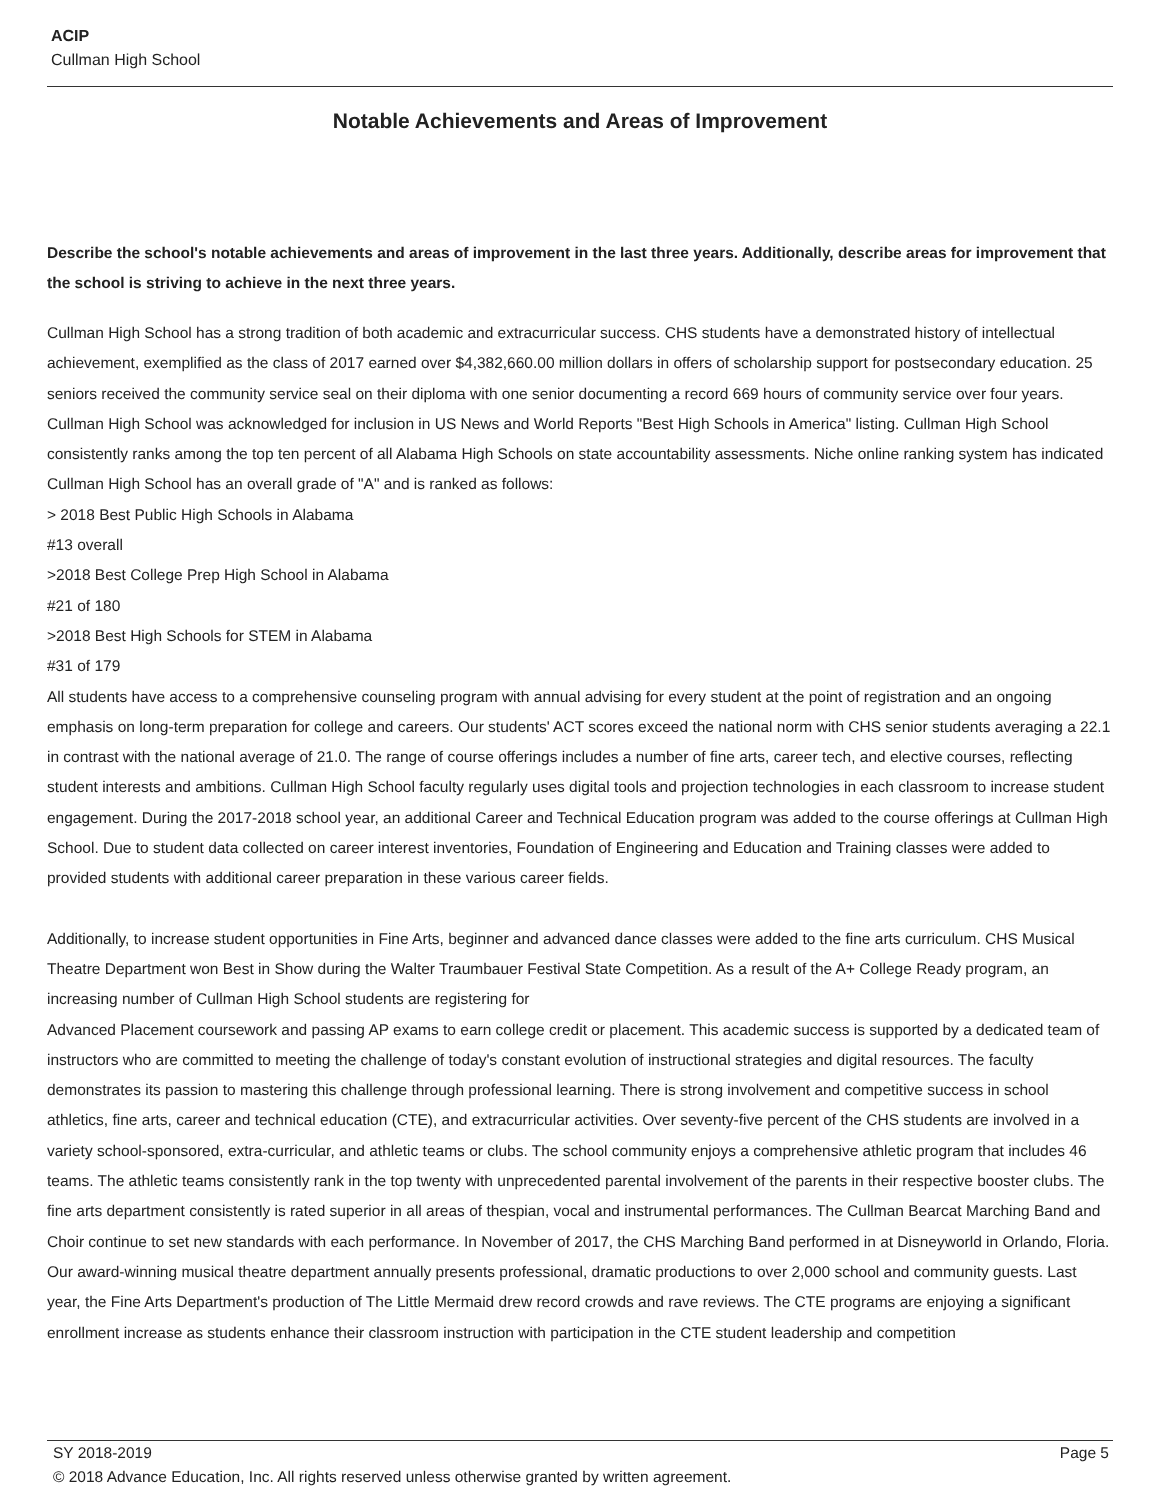ACIP
Cullman High School
Notable Achievements and Areas of Improvement
Describe the school's notable achievements and areas of improvement in the last three years. Additionally, describe areas for improvement that the school is striving to achieve in the next three years.
Cullman High School has a strong tradition of both academic and extracurricular success. CHS students have a demonstrated history of intellectual achievement, exemplified as the class of 2017 earned over $4,382,660.00 million dollars in offers of scholarship support for postsecondary education. 25 seniors received the community service seal on their diploma with one senior documenting a record 669 hours of community service over four years. Cullman High School was acknowledged for inclusion in US News and World Reports "Best High Schools in America" listing. Cullman High School consistently ranks among the top ten percent of all Alabama High Schools on state accountability assessments. Niche online ranking system has indicated Cullman High School has an overall grade of "A" and is ranked as follows:
> 2018 Best Public High Schools in Alabama
#13 overall
>2018 Best College Prep High School in Alabama
#21 of 180
>2018 Best High Schools for STEM in Alabama
#31 of 179
All students have access to a comprehensive counseling program with annual advising for every student at the point of registration and an ongoing emphasis on long-term preparation for college and careers. Our students' ACT scores exceed the national norm with CHS senior students averaging a 22.1 in contrast with the national average of 21.0. The range of course offerings includes a number of fine arts, career tech, and elective courses, reflecting student interests and ambitions. Cullman High School faculty regularly uses digital tools and projection technologies in each classroom to increase student engagement. During the 2017-2018 school year, an additional Career and Technical Education program was added to the course offerings at Cullman High School. Due to student data collected on career interest inventories, Foundation of Engineering and Education and Training classes were added to provided students with additional career preparation in these various career fields.
Additionally, to increase student opportunities in Fine Arts, beginner and advanced dance classes were added to the fine arts curriculum. CHS Musical Theatre Department won Best in Show during the Walter Traumbauer Festival State Competition. As a result of the A+ College Ready program, an increasing number of Cullman High School students are registering for
Advanced Placement coursework and passing AP exams to earn college credit or placement. This academic success is supported by a dedicated team of instructors who are committed to meeting the challenge of today's constant evolution of instructional strategies and digital resources. The faculty demonstrates its passion to mastering this challenge through professional learning. There is strong involvement and competitive success in school athletics, fine arts, career and technical education (CTE), and extracurricular activities. Over seventy-five percent of the CHS students are involved in a variety school-sponsored, extra-curricular, and athletic teams or clubs. The school community enjoys a comprehensive athletic program that includes 46 teams. The athletic teams consistently rank in the top twenty with unprecedented parental involvement of the parents in their respective booster clubs. The fine arts department consistently is rated superior in all areas of thespian, vocal and instrumental performances. The Cullman Bearcat Marching Band and Choir continue to set new standards with each performance. In November of 2017, the CHS Marching Band performed in at Disneyworld in Orlando, Floria. Our award-winning musical theatre department annually presents professional, dramatic productions to over 2,000 school and community guests. Last year, the Fine Arts Department's production of The Little Mermaid drew record crowds and rave reviews. The CTE programs are enjoying a significant enrollment increase as students enhance their classroom instruction with participation in the CTE student leadership and competition
SY 2018-2019 Page 5
© 2018 Advance Education, Inc. All rights reserved unless otherwise granted by written agreement.